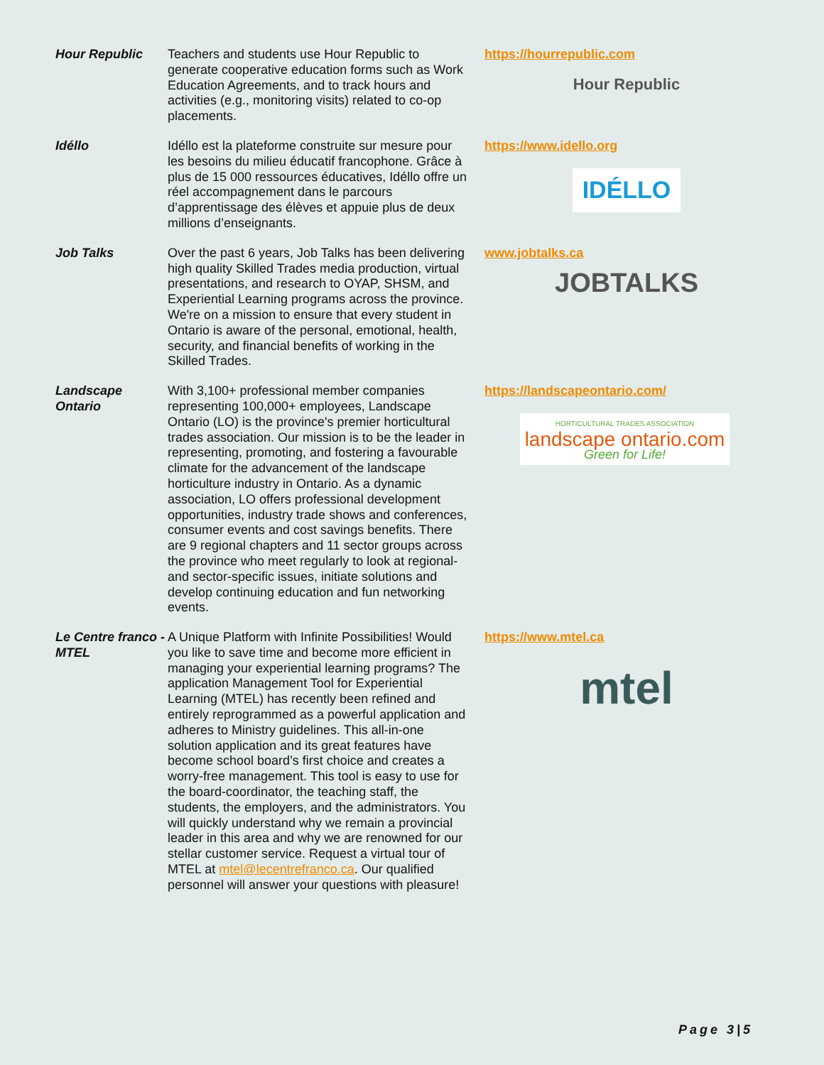| Hour Republic | Teachers and students use Hour Republic to generate cooperative education forms such as Work Education Agreements, and to track hours and activities (e.g., monitoring visits) related to co-op placements. | https://hourrepublic.com Hour Republic |
| Idéllo | Idéllo est la plateforme construite sur mesure pour les besoins du milieu éducatif francophone. Grâce à plus de 15 000 ressources éducatives, Idéllo offre un réel accompagnement dans le parcours d’apprentissage des élèves et appuie plus de deux millions d’enseignants. | https://www.idello.org IDÉLLO |
| Job Talks | Over the past 6 years, Job Talks has been delivering high quality Skilled Trades media production, virtual presentations, and research to OYAP, SHSM, and Experiential Learning programs across the province. We're on a mission to ensure that every student in Ontario is aware of the personal, emotional, health, security, and financial benefits of working in the Skilled Trades. | www.jobtalks.ca JOBTALKS |
| Landscape Ontario | With 3,100+ professional member companies representing 100,000+ employees, Landscape Ontario (LO) is the province's premier horticultural trades association. Our mission is to be the leader in representing, promoting, and fostering a favourable climate for the advancement of the landscape horticulture industry in Ontario. As a dynamic association, LO offers professional development opportunities, industry trade shows and conferences, consumer events and cost savings benefits. There are 9 regional chapters and 11 sector groups across the province who meet regularly to look at regional- and sector-specific issues, initiate solutions and develop continuing education and fun networking events. | https://landscapeontario.com/ HORTICULTURAL TRADES ASSOCIATION landscape ontario.com Green for Life! |
| Le Centre franco - MTEL | A Unique Platform with Infinite Possibilities! Would you like to save time and become more efficient in managing your experiential learning programs? The application Management Tool for Experiential Learning (MTEL) has recently been refined and entirely reprogrammed as a powerful application and adheres to Ministry guidelines. This all-in-one solution application and its great features have become school board’s first choice and creates a worry-free management. This tool is easy to use for the board-coordinator, the teaching staff, the students, the employers, and the administrators. You will quickly understand why we remain a provincial leader in this area and why we are renowned for our stellar customer service. Request a virtual tour of MTEL at mtel@lecentrefranco.ca . Our qualified personnel will answer your questions with pleasure! | https://www.mtel.ca mtel |
Page 3|5